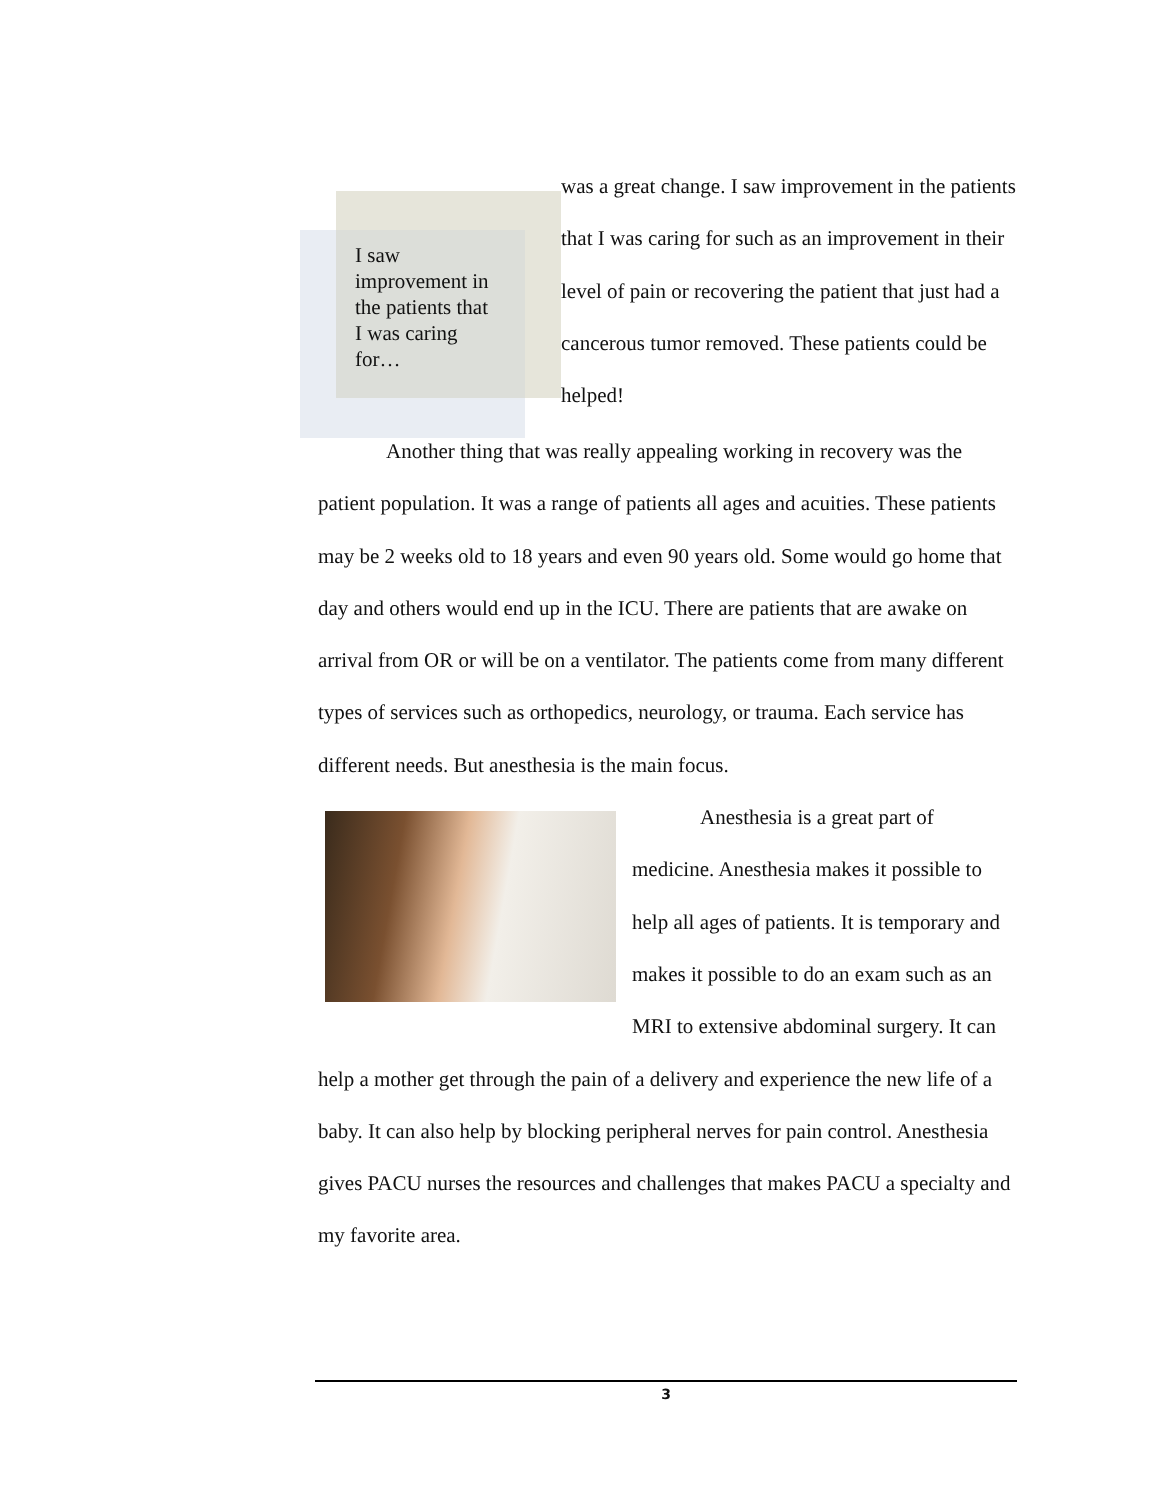I saw improvement in the patients that I was caring for…
was a great change. I saw improvement in the patients that I was caring for such as an improvement in their level of pain or recovering the patient that just had a cancerous tumor removed. These patients could be helped!
Another thing that was really appealing working in recovery was the patient population. It was a range of patients all ages and acuities. These patients may be 2 weeks old to 18 years and even 90 years old. Some would go home that day and others would end up in the ICU. There are patients that are awake on arrival from OR or will be on a ventilator. The patients come from many different types of services such as orthopedics, neurology, or trauma. Each service has different needs. But anesthesia is the main focus.
Anesthesia is a great part of medicine. Anesthesia makes it possible to help all ages of patients. It is temporary and makes it possible to do an exam such as an MRI to extensive abdominal surgery. It can help a mother get through the pain of a delivery and experience the new life of a baby. It can also help by blocking peripheral nerves for pain control. Anesthesia gives PACU nurses the resources and challenges that makes PACU a specialty and my favorite area.
3